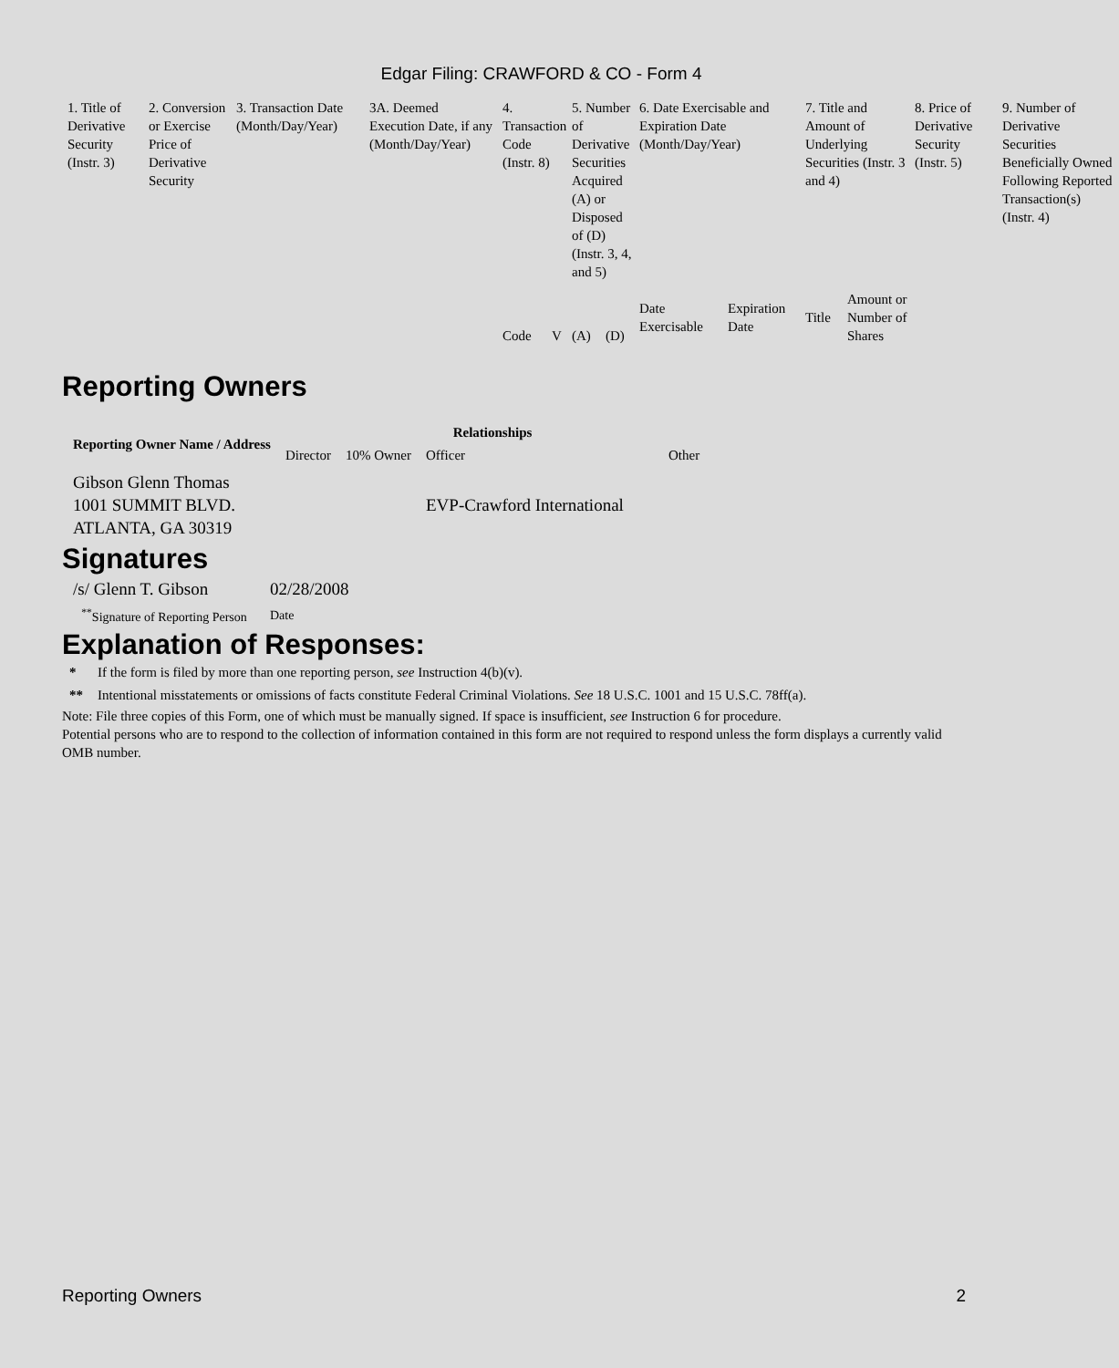Edgar Filing: CRAWFORD & CO - Form 4
| 1. Title of Derivative Security (Instr. 3) | 2. Conversion or Exercise Price of Derivative Security | 3. Transaction Date (Month/Day/Year) | 3A. Deemed Execution Date, if any (Month/Day/Year) | 4. Transaction Code (Instr. 8) | | 5. Number of Derivative Securities Acquired (A) or Disposed of (D) (Instr. 3, 4, and 5) | | 6. Date Exercisable and Expiration Date (Month/Day/Year) | | 7. Title and Amount of Underlying Securities (Instr. 3 and 4) | | 8. Price of Derivative Security (Instr. 5) | 9. Number of Derivative Securities Beneficially Owned Following Reported Transaction(s) (Instr. 4) |
| | | | | Code | V | (A) | (D) | Date Exercisable | Expiration Date | Title | Amount or Number of Shares | | |
Reporting Owners
| Reporting Owner Name / Address | Relationships | | | |
| --- | --- | --- | --- | --- |
| | Director | 10% Owner | Officer | Other |
| Gibson Glenn Thomas 1001 SUMMIT BLVD. ATLANTA, GA 30319 | | | EVP-Crawford International | |
Signatures
| /s/ Glenn T. Gibson | 02/28/2008 |
| <sup>**</sup> Signature of Reporting Person | Date |
Explanation of Responses:
| * | If the form is filed by more than one reporting person, see Instruction 4(b)(v). |
| ** | Intentional misstatements or omissions of facts constitute Federal Criminal Violations. See 18 U.S.C. 1001 and 15 U.S.C. 78ff(a). |
Note: File three copies of this Form, one of which must be manually signed. If space is insufficient, see Instruction 6 for procedure.
Potential persons who are to respond to the collection of information contained in this form are not required to respond unless the form displays a currently valid OMB number.
Reporting Owners 2